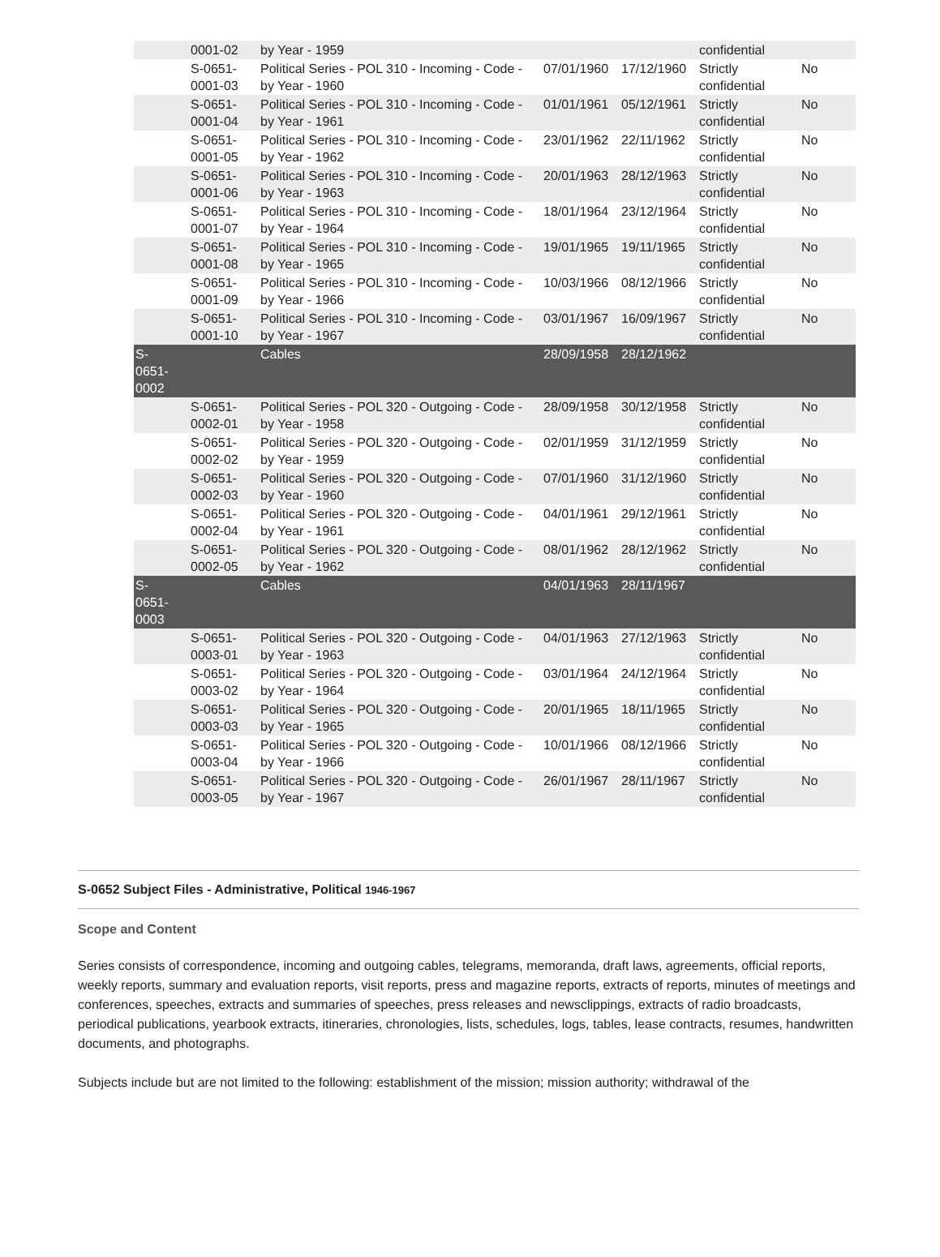| | 0001-02 | by Year - 1959 | | | confidential | |
| | S-0651- 0001-03 | Political Series - POL 310 - Incoming - Code - by Year - 1960 | 07/01/1960 | 17/12/1960 | Strictly confidential | No |
| | S-0651- 0001-04 | Political Series - POL 310 - Incoming - Code - by Year - 1961 | 01/01/1961 | 05/12/1961 | Strictly confidential | No |
| | S-0651- 0001-05 | Political Series - POL 310 - Incoming - Code - by Year - 1962 | 23/01/1962 | 22/11/1962 | Strictly confidential | No |
| | S-0651- 0001-06 | Political Series - POL 310 - Incoming - Code - by Year - 1963 | 20/01/1963 | 28/12/1963 | Strictly confidential | No |
| | S-0651- 0001-07 | Political Series - POL 310 - Incoming - Code - by Year - 1964 | 18/01/1964 | 23/12/1964 | Strictly confidential | No |
| | S-0651- 0001-08 | Political Series - POL 310 - Incoming - Code - by Year - 1965 | 19/01/1965 | 19/11/1965 | Strictly confidential | No |
| | S-0651- 0001-09 | Political Series - POL 310 - Incoming - Code - by Year - 1966 | 10/03/1966 | 08/12/1966 | Strictly confidential | No |
| | S-0651- 0001-10 | Political Series - POL 310 - Incoming - Code - by Year - 1967 | 03/01/1967 | 16/09/1967 | Strictly confidential | No |
| S- 0651- 0002 | | Cables | 28/09/1958 | 28/12/1962 | | |
| | S-0651- 0002-01 | Political Series - POL 320 - Outgoing - Code - by Year - 1958 | 28/09/1958 | 30/12/1958 | Strictly confidential | No |
| | S-0651- 0002-02 | Political Series - POL 320 - Outgoing - Code - by Year - 1959 | 02/01/1959 | 31/12/1959 | Strictly confidential | No |
| | S-0651- 0002-03 | Political Series - POL 320 - Outgoing - Code - by Year - 1960 | 07/01/1960 | 31/12/1960 | Strictly confidential | No |
| | S-0651- 0002-04 | Political Series - POL 320 - Outgoing - Code - by Year - 1961 | 04/01/1961 | 29/12/1961 | Strictly confidential | No |
| | S-0651- 0002-05 | Political Series - POL 320 - Outgoing - Code - by Year - 1962 | 08/01/1962 | 28/12/1962 | Strictly confidential | No |
| S- 0651- 0003 | | Cables | 04/01/1963 | 28/11/1967 | | |
| | S-0651- 0003-01 | Political Series - POL 320 - Outgoing - Code - by Year - 1963 | 04/01/1963 | 27/12/1963 | Strictly confidential | No |
| | S-0651- 0003-02 | Political Series - POL 320 - Outgoing - Code - by Year - 1964 | 03/01/1964 | 24/12/1964 | Strictly confidential | No |
| | S-0651- 0003-03 | Political Series - POL 320 - Outgoing - Code - by Year - 1965 | 20/01/1965 | 18/11/1965 | Strictly confidential | No |
| | S-0651- 0003-04 | Political Series - POL 320 - Outgoing - Code - by Year - 1966 | 10/01/1966 | 08/12/1966 | Strictly confidential | No |
| | S-0651- 0003-05 | Political Series - POL 320 - Outgoing - Code - by Year - 1967 | 26/01/1967 | 28/11/1967 | Strictly confidential | No |
S-0652 Subject Files - Administrative, Political 1946-1967
Scope and Content
Series consists of correspondence, incoming and outgoing cables, telegrams, memoranda, draft laws, agreements, official reports, weekly reports, summary and evaluation reports, visit reports, press and magazine reports, extracts of reports, minutes of meetings and conferences, speeches, extracts and summaries of speeches, press releases and newsclippings, extracts of radio broadcasts, periodical publications, yearbook extracts, itineraries, chronologies, lists, schedules, logs, tables, lease contracts, resumes, handwritten documents, and photographs.
Subjects include but are not limited to the following: establishment of the mission; mission authority; withdrawal of the